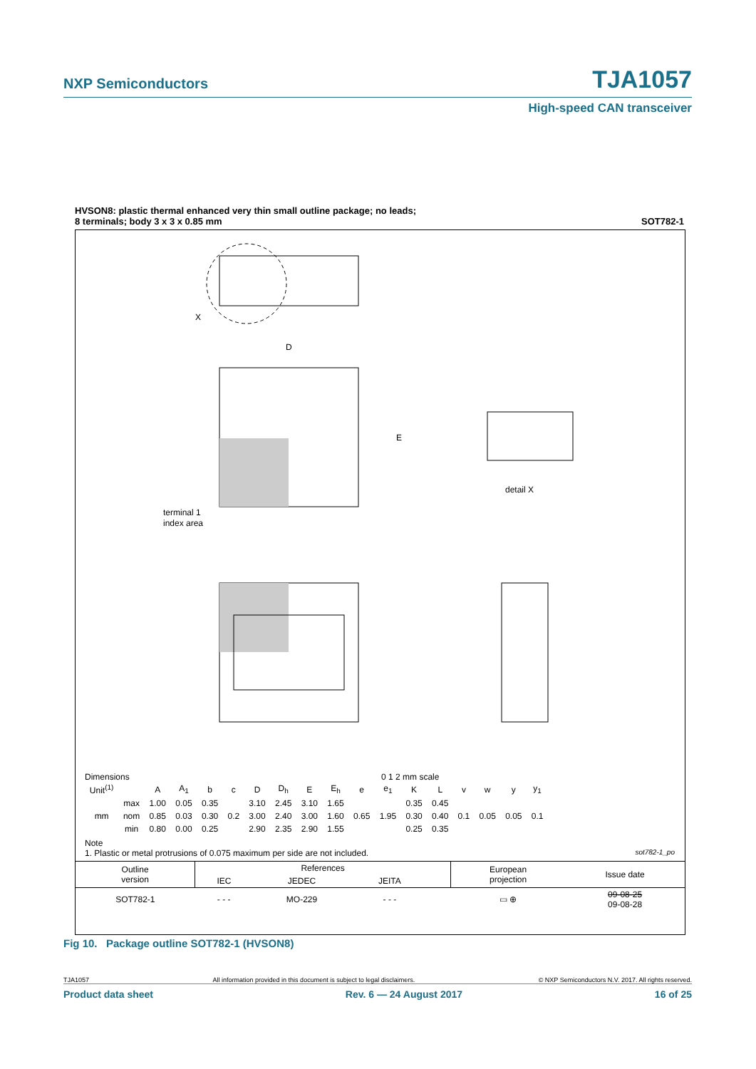NXP Semiconductors
TJA1057
High-speed CAN transceiver
HVSON8: plastic thermal enhanced very thin small outline package; no leads;
8 terminals; body 3 x 3 x 0.85 mm SOT782-1
D
E
terminal 1
index area
detail X
X
Dimensions 0 1 2 mm scale
| Unit<sup>(1)</sup> | | A | A<sub>1</sub> | b | c | D | D<sub>h</sub> | E | E<sub>h</sub> | e | e<sub>1</sub> | K | L | v | w | y | y<sub>1</sub> |
| --- | --- | --- | --- | --- | --- | --- | --- | --- | --- | --- | --- | --- | --- | --- | --- | --- | --- |
| mm | max | 1.00 | 0.05 | 0.35 | 0.2 | 3.10 | 2.45 | 3.10 | 1.65 | 0.65 | 1.95 | 0.35 | 0.45 | 0.1 | 0.05 | 0.05 | 0.1 |
| | nom | 0.85 | 0.03 | 0.30 | | 3.00 | 2.40 | 3.00 | 1.60 | | | 0.30 | 0.40 | | | | |
| | min | 0.80 | 0.00 | 0.25 | | 2.90 | 2.35 | 2.90 | 1.55 | | | 0.25 | 0.35 | | | | |
Note
1. Plastic or metal protrusions of 0.075 maximum per side are not included. sot782-1_po
| Outline version | References | | | | European projection | Issue date |
| | IEC | JEDEC | JEITA | | | |
| SOT782-1 | - - - | MO-229 | - - - | | ▭ ⊕ | 09-08-25 09-08-28 |
Fig 10. Package outline SOT782-1 (HVSON8)
TJA1057 All information provided in this document is subject to legal disclaimers. © NXP Semiconductors N.V. 2017. All rights reserved.
Product data sheet Rev. 6 — 24 August 2017 16 of 25